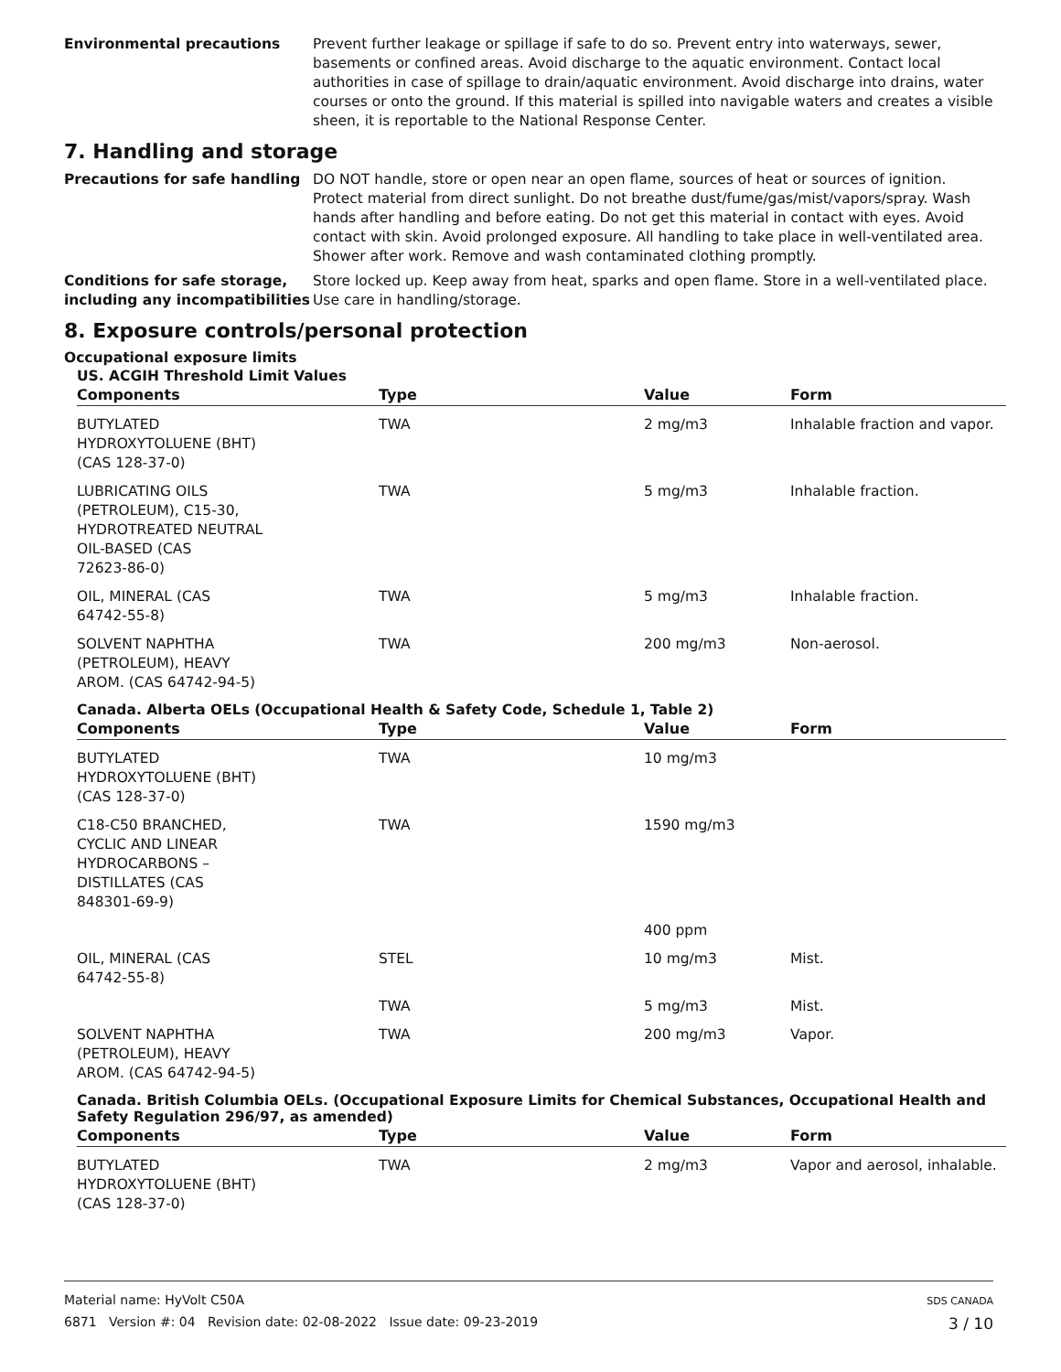Environmental precautions Prevent further leakage or spillage if safe to do so. Prevent entry into waterways, sewer, basements or confined areas. Avoid discharge to the aquatic environment. Contact local authorities in case of spillage to drain/aquatic environment. Avoid discharge into drains, water courses or onto the ground. If this material is spilled into navigable waters and creates a visible sheen, it is reportable to the National Response Center.
7. Handling and storage
Precautions for safe handling DO NOT handle, store or open near an open flame, sources of heat or sources of ignition. Protect material from direct sunlight. Do not breathe dust/fume/gas/mist/vapors/spray. Wash hands after handling and before eating. Do not get this material in contact with eyes. Avoid contact with skin. Avoid prolonged exposure. All handling to take place in well-ventilated area. Shower after work. Remove and wash contaminated clothing promptly.
Conditions for safe storage, including any incompatibilities
Store locked up. Keep away from heat, sparks and open flame. Store in a well-ventilated place. Use care in handling/storage.
8. Exposure controls/personal protection
Occupational exposure limits
US. ACGIH Threshold Limit Values
| Components | Type | Value | Form |
| --- | --- | --- | --- |
| BUTYLATED HYDROXYTOLUENE (BHT) (CAS 128-37-0) | TWA | 2 mg/m3 | Inhalable fraction and vapor. |
| LUBRICATING OILS (PETROLEUM), C15-30, HYDROTREATED NEUTRAL OIL-BASED (CAS 72623-86-0) | TWA | 5 mg/m3 | Inhalable fraction. |
| OIL, MINERAL (CAS 64742-55-8) | TWA | 5 mg/m3 | Inhalable fraction. |
| SOLVENT NAPHTHA (PETROLEUM), HEAVY AROM. (CAS 64742-94-5) | TWA | 200 mg/m3 | Non-aerosol. |
Canada. Alberta OELs (Occupational Health & Safety Code, Schedule 1, Table 2)
| Components | Type | Value | Form |
| --- | --- | --- | --- |
| BUTYLATED HYDROXYTOLUENE (BHT) (CAS 128-37-0) | TWA | 10 mg/m3 | |
| C18-C50 BRANCHED, CYCLIC AND LINEAR HYDROCARBONS – DISTILLATES (CAS 848301-69-9) | TWA | 1590 mg/m3 | |
| | | 400 ppm | |
| OIL, MINERAL (CAS 64742-55-8) | STEL | 10 mg/m3 | Mist. |
| | TWA | 5 mg/m3 | Mist. |
| SOLVENT NAPHTHA (PETROLEUM), HEAVY AROM. (CAS 64742-94-5) | TWA | 200 mg/m3 | Vapor. |
Canada. British Columbia OELs. (Occupational Exposure Limits for Chemical Substances, Occupational Health and Safety Regulation 296/97, as amended)
| Components | Type | Value | Form |
| --- | --- | --- | --- |
| BUTYLATED HYDROXYTOLUENE (BHT) (CAS 128-37-0) | TWA | 2 mg/m3 | Vapor and aerosol, inhalable. |
SDS CANADA
3 / 10
Material name: HyVolt C50A
6871 Version #: 04 Revision date: 02-08-2022 Issue date: 09-23-2019